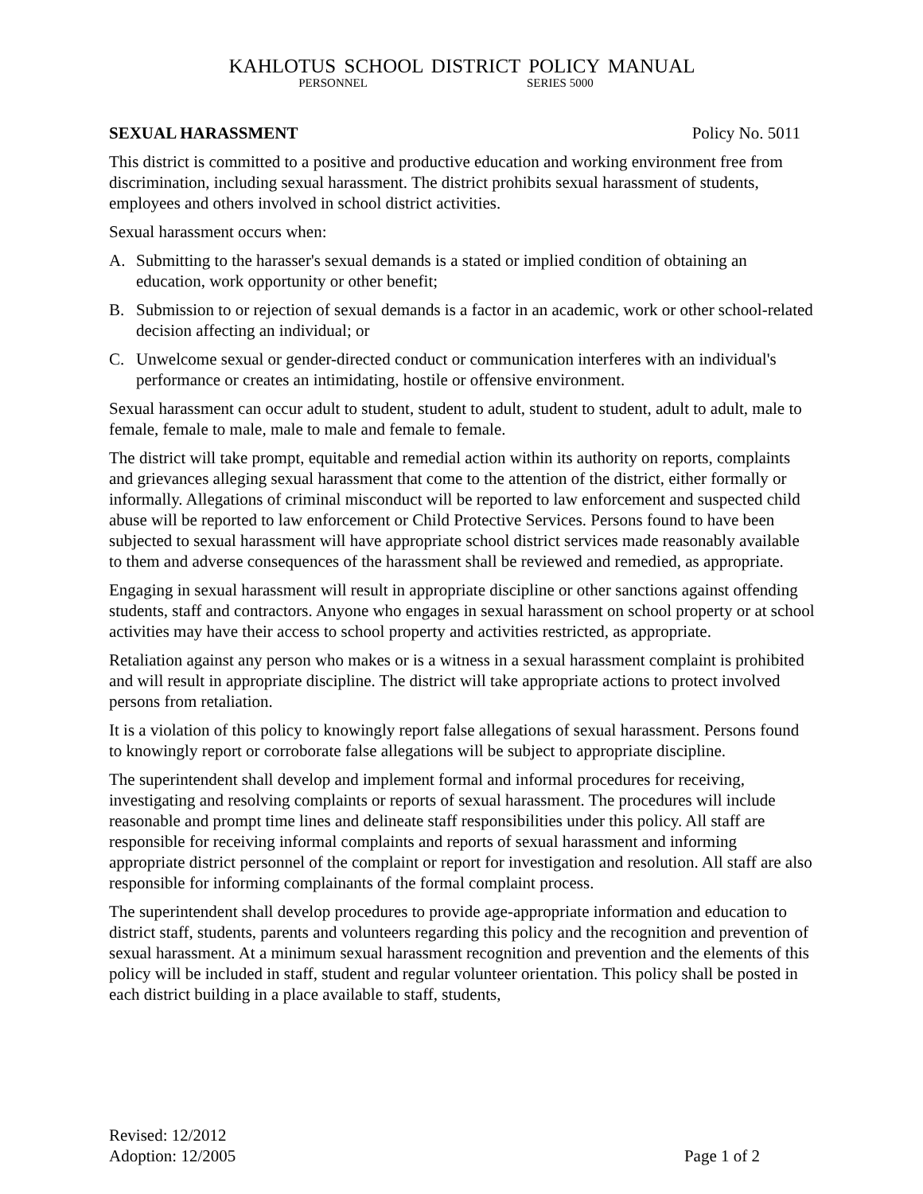KAHLOTUS SCHOOL DISTRICT POLICY MANUAL
PERSONNEL SERIES 5000
SEXUAL HARASSMENT Policy No. 5011
This district is committed to a positive and productive education and working environment free from discrimination, including sexual harassment. The district prohibits sexual harassment of students, employees and others involved in school district activities.
Sexual harassment occurs when:
A. Submitting to the harasser's sexual demands is a stated or implied condition of obtaining an education, work opportunity or other benefit;
B. Submission to or rejection of sexual demands is a factor in an academic, work or other school-related decision affecting an individual; or
C. Unwelcome sexual or gender-directed conduct or communication interferes with an individual's performance or creates an intimidating, hostile or offensive environment.
Sexual harassment can occur adult to student, student to adult, student to student, adult to adult, male to female, female to male, male to male and female to female.
The district will take prompt, equitable and remedial action within its authority on reports, complaints and grievances alleging sexual harassment that come to the attention of the district, either formally or informally. Allegations of criminal misconduct will be reported to law enforcement and suspected child abuse will be reported to law enforcement or Child Protective Services. Persons found to have been subjected to sexual harassment will have appropriate school district services made reasonably available to them and adverse consequences of the harassment shall be reviewed and remedied, as appropriate.
Engaging in sexual harassment will result in appropriate discipline or other sanctions against offending students, staff and contractors. Anyone who engages in sexual harassment on school property or at school activities may have their access to school property and activities restricted, as appropriate.
Retaliation against any person who makes or is a witness in a sexual harassment complaint is prohibited and will result in appropriate discipline. The district will take appropriate actions to protect involved persons from retaliation.
It is a violation of this policy to knowingly report false allegations of sexual harassment. Persons found to knowingly report or corroborate false allegations will be subject to appropriate discipline.
The superintendent shall develop and implement formal and informal procedures for receiving, investigating and resolving complaints or reports of sexual harassment. The procedures will include reasonable and prompt time lines and delineate staff responsibilities under this policy. All staff are responsible for receiving informal complaints and reports of sexual harassment and informing appropriate district personnel of the complaint or report for investigation and resolution. All staff are also responsible for informing complainants of the formal complaint process.
The superintendent shall develop procedures to provide age-appropriate information and education to district staff, students, parents and volunteers regarding this policy and the recognition and prevention of sexual harassment. At a minimum sexual harassment recognition and prevention and the elements of this policy will be included in staff, student and regular volunteer orientation. This policy shall be posted in each district building in a place available to staff, students,
Revised: 12/2012
Adoption: 12/2005 Page 1 of 2